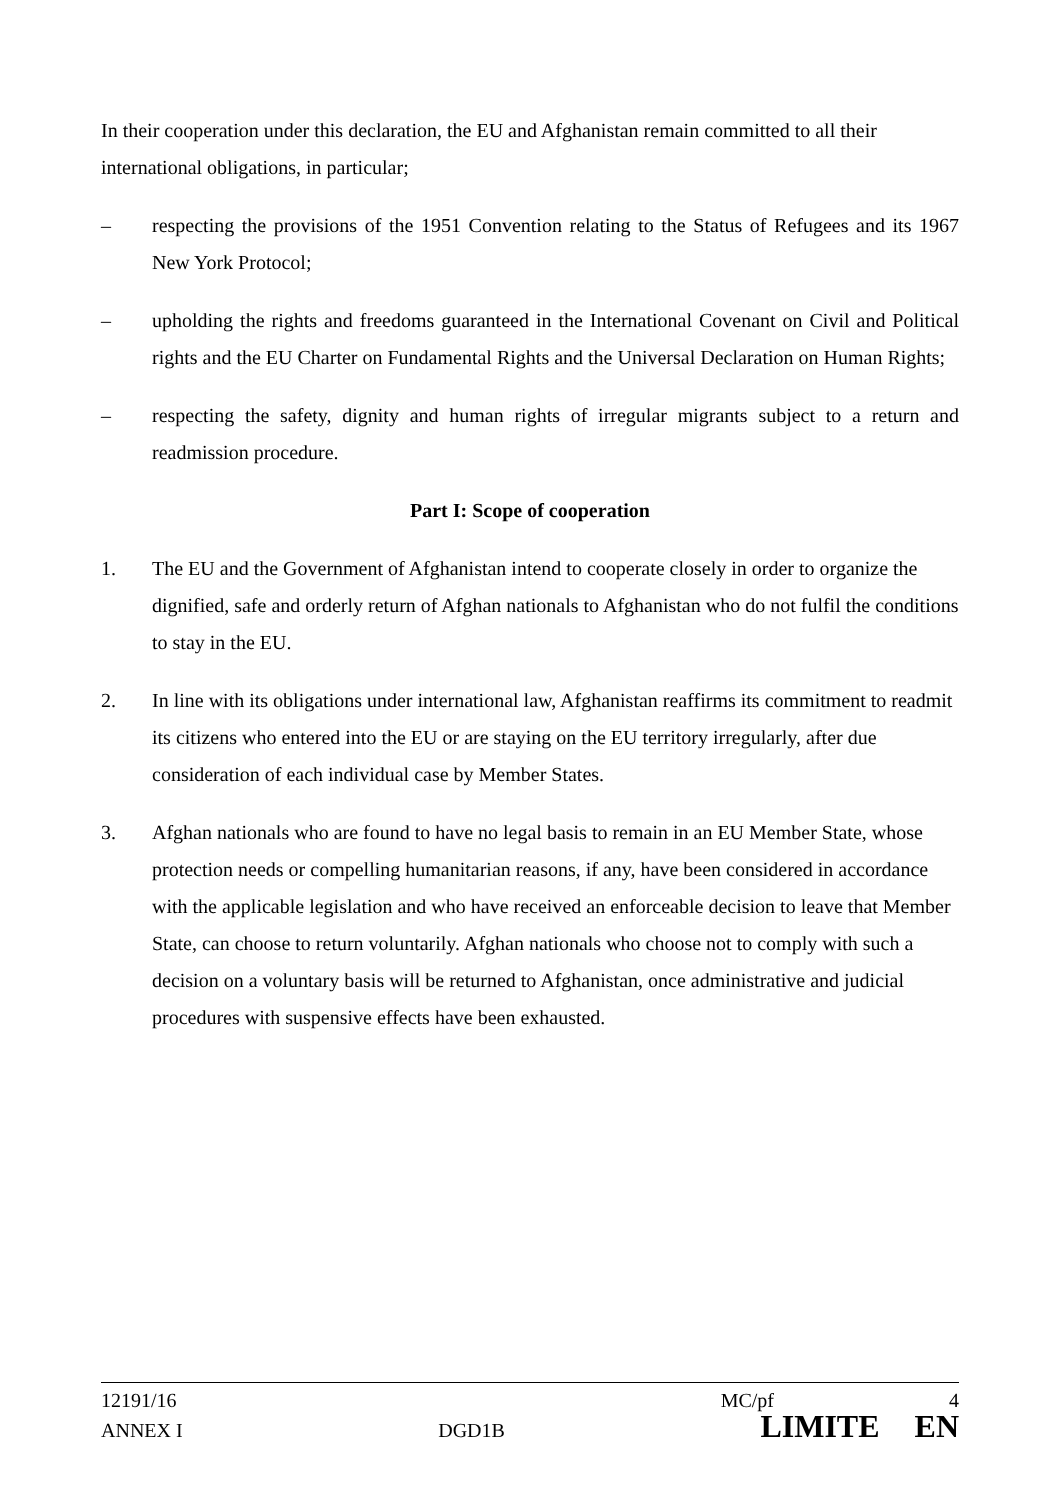In their cooperation under this declaration, the EU and Afghanistan remain committed to all their international obligations, in particular;
– respecting the provisions of the 1951 Convention relating to the Status of Refugees and its 1967 New York Protocol;
– upholding the rights and freedoms guaranteed in the International Covenant on Civil and Political rights and the EU Charter on Fundamental Rights and the Universal Declaration on Human Rights;
– respecting the safety, dignity and human rights of irregular migrants subject to a return and readmission procedure.
Part I: Scope of cooperation
1. The EU and the Government of Afghanistan intend to cooperate closely in order to organize the dignified, safe and orderly return of Afghan nationals to Afghanistan who do not fulfil the conditions to stay in the EU.
2. In line with its obligations under international law, Afghanistan reaffirms its commitment to readmit its citizens who entered into the EU or are staying on the EU territory irregularly, after due consideration of each individual case by Member States.
3. Afghan nationals who are found to have no legal basis to remain in an EU Member State, whose protection needs or compelling humanitarian reasons, if any, have been considered in accordance with the applicable legislation and who have received an enforceable decision to leave that Member State, can choose to return voluntarily. Afghan nationals who choose not to comply with such a decision on a voluntary basis will be returned to Afghanistan, once administrative and judicial procedures with suspensive effects have been exhausted.
12191/16 MC/pf 4
ANNEX I DGD1B LIMITE EN